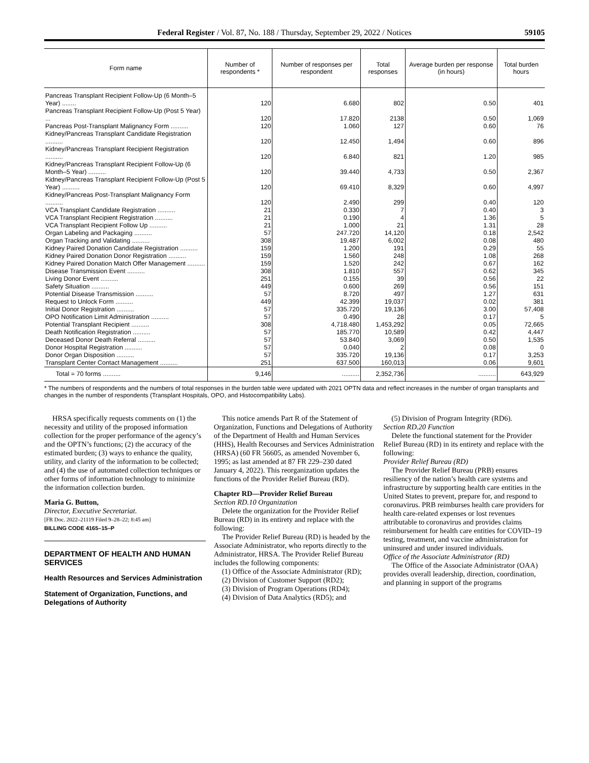Federal Register / Vol. 87, No. 188 / Thursday, September 29, 2022 / Notices 59105
| Form name | Number of respondents * | Number of responses per respondent | Total responses | Average burden per response (in hours) | Total burden hours |
| --- | --- | --- | --- | --- | --- |
| Pancreas Transplant Recipient Follow-Up (6 Month–5 Year) ........ | 120 | 6.680 | 802 | 0.50 | 401 |
| Pancreas Transplant Recipient Follow-Up (Post 5 Year) ... | 120 | 17.820 | 2138 | 0.50 | 1,069 |
| Pancreas Post-Transplant Malignancy Form .......... | 120 | 1.060 | 127 | 0.60 | 76 |
| Kidney/Pancreas Transplant Candidate Registration .......... | 120 | 12.450 | 1,494 | 0.60 | 896 |
| Kidney/Pancreas Transplant Recipient Registration .......... | 120 | 6.840 | 821 | 1.20 | 985 |
| Kidney/Pancreas Transplant Recipient Follow-Up (6 Month–5 Year) .......... | 120 | 39.440 | 4,733 | 0.50 | 2,367 |
| Kidney/Pancreas Transplant Recipient Follow-Up (Post 5 Year) .......... | 120 | 69.410 | 8,329 | 0.60 | 4,997 |
| Kidney/Pancreas Post-Transplant Malignancy Form .......... | 120 | 2.490 | 299 | 0.40 | 120 |
| VCA Transplant Candidate Registration .......... | 21 | 0.330 | 7 | 0.40 | 3 |
| VCA Transplant Recipient Registration .......... | 21 | 0.190 | 4 | 1.36 | 5 |
| VCA Transplant Recipient Follow Up .......... | 21 | 1.000 | 21 | 1.31 | 28 |
| Organ Labeling and Packaging .......... | 57 | 247.720 | 14,120 | 0.18 | 2,542 |
| Organ Tracking and Validating .......... | 308 | 19.487 | 6,002 | 0.08 | 480 |
| Kidney Paired Donation Candidate Registration .......... | 159 | 1.200 | 191 | 0.29 | 55 |
| Kidney Paired Donation Donor Registration .......... | 159 | 1.560 | 248 | 1.08 | 268 |
| Kidney Paired Donation Match Offer Management .......... | 159 | 1.520 | 242 | 0.67 | 162 |
| Disease Transmission Event .......... | 308 | 1.810 | 557 | 0.62 | 345 |
| Living Donor Event .......... | 251 | 0.155 | 39 | 0.56 | 22 |
| Safety Situation .......... | 449 | 0.600 | 269 | 0.56 | 151 |
| Potential Disease Transmission .......... | 57 | 8.720 | 497 | 1.27 | 631 |
| Request to Unlock Form .......... | 449 | 42.399 | 19,037 | 0.02 | 381 |
| Initial Donor Registration .......... | 57 | 335.720 | 19,136 | 3.00 | 57,408 |
| OPO Notification Limit Administration .......... | 57 | 0.490 | 28 | 0.17 | 5 |
| Potential Transplant Recipient .......... | 308 | 4,718.480 | 1,453,292 | 0.05 | 72,665 |
| Death Notification Registration .......... | 57 | 185.770 | 10,589 | 0.42 | 4,447 |
| Deceased Donor Death Referral .......... | 57 | 53.840 | 3,069 | 0.50 | 1,535 |
| Donor Hospital Registration .......... | 57 | 0.040 | 2 | 0.08 | 0 |
| Donor Organ Disposition .......... | 57 | 335.720 | 19,136 | 0.17 | 3,253 |
| Transplant Center Contact Management .......... | 251 | 637.500 | 160,013 | 0.06 | 9,601 |
| Total = 70 forms .......... | 9,146 | .......... | 2,352,736 | .......... | 643,929 |
* The numbers of respondents and the numbers of total responses in the burden table were updated with 2021 OPTN data and reflect increases in the number of organ transplants and changes in the number of respondents (Transplant Hospitals, OPO, and Histocompatibility Labs).
HRSA specifically requests comments on (1) the necessity and utility of the proposed information collection for the proper performance of the agency’s and the OPTN’s functions; (2) the accuracy of the estimated burden; (3) ways to enhance the quality, utility, and clarity of the information to be collected; and (4) the use of automated collection techniques or other forms of information technology to minimize the information collection burden.
Maria G. Button,
Director, Executive Secretariat.
[FR Doc. 2022–21119 Filed 9–28–22; 8:45 am]
BILLING CODE 4165–15–P
DEPARTMENT OF HEALTH AND HUMAN SERVICES
Health Resources and Services Administration
Statement of Organization, Functions, and Delegations of Authority
This notice amends Part R of the Statement of Organization, Functions and Delegations of Authority of the Department of Health and Human Services (HHS), Health Recourses and Services Administration (HRSA) (60 FR 56605, as amended November 6, 1995; as last amended at 87 FR 229–230 dated January 4, 2022). This reorganization updates the functions of the Provider Relief Bureau (RD).
Chapter RD—Provider Relief Bureau
Section RD.10 Organization
Delete the organization for the Provider Relief Bureau (RD) in its entirety and replace with the following:
The Provider Relief Bureau (RD) is headed by the Associate Administrator, who reports directly to the Administrator, HRSA. The Provider Relief Bureau includes the following components:
(1) Office of the Associate Administrator (RD);
(2) Division of Customer Support (RD2);
(3) Division of Program Operations (RD4);
(4) Division of Data Analytics (RD5); and
(5) Division of Program Integrity (RD6).
Section RD.20 Function
Delete the functional statement for the Provider Relief Bureau (RD) in its entirety and replace with the following:
Provider Relief Bureau (RD)
The Provider Relief Bureau (PRB) ensures resiliency of the nation’s health care systems and infrastructure by supporting health care entities in the United States to prevent, prepare for, and respond to coronavirus. PRB reimburses health care providers for health care-related expenses or lost revenues attributable to coronavirus and provides claims reimbursement for health care entities for COVID–19 testing, treatment, and vaccine administration for uninsured and under insured individuals.
Office of the Associate Administrator (RD)
The Office of the Associate Administrator (OAA) provides overall leadership, direction, coordination, and planning in support of the programs